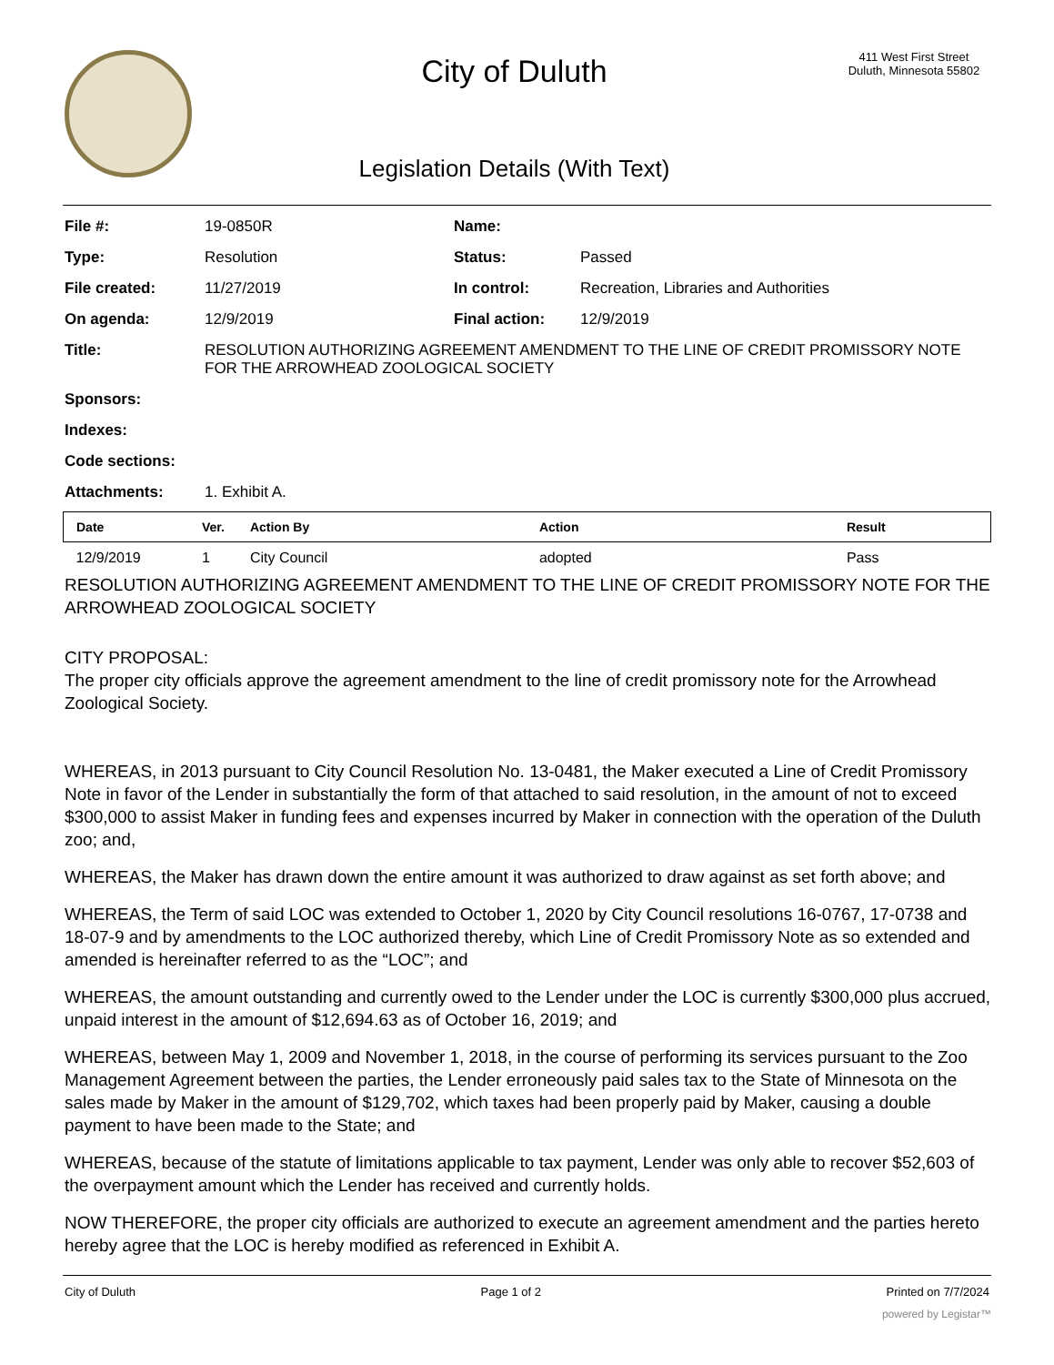City of Duluth
Legislation Details (With Text)
411 West First Street
Duluth, Minnesota 55802
| File #: | 19-0850R | Name: | |
| Type: | Resolution | Status: | Passed |
| File created: | 11/27/2019 | In control: | Recreation, Libraries and Authorities |
| On agenda: | 12/9/2019 | Final action: | 12/9/2019 |
| Title: | RESOLUTION AUTHORIZING AGREEMENT AMENDMENT TO THE LINE OF CREDIT PROMISSORY NOTE FOR THE ARROWHEAD ZOOLOGICAL SOCIETY | | |
| Sponsors: | | | |
| Indexes: | | | |
| Code sections: | | | |
| Attachments: | 1. Exhibit A. | | |
| Date | Ver. | Action By | Action | Result |
| --- | --- | --- | --- | --- |
| 12/9/2019 | 1 | City Council | adopted | Pass |
RESOLUTION AUTHORIZING AGREEMENT AMENDMENT TO THE LINE OF CREDIT PROMISSORY NOTE FOR THE ARROWHEAD ZOOLOGICAL SOCIETY
CITY PROPOSAL:
The proper city officials approve the agreement amendment to the line of credit promissory note for the Arrowhead Zoological Society.
WHEREAS, in 2013 pursuant to City Council Resolution No. 13-0481, the Maker executed a Line of Credit Promissory Note in favor of the Lender in substantially the form of that attached to said resolution, in the amount of not to exceed $300,000 to assist Maker in funding fees and expenses incurred by Maker in connection with the operation of the Duluth zoo; and,
WHEREAS, the Maker has drawn down the entire amount it was authorized to draw against as set forth above; and
WHEREAS, the Term of said LOC was extended to October 1, 2020 by City Council resolutions 16-0767, 17-0738 and 18-07-9 and by amendments to the LOC authorized thereby, which Line of Credit Promissory Note as so extended and amended is hereinafter referred to as the “LOC”; and
WHEREAS, the amount outstanding and currently owed to the Lender under the LOC is currently $300,000 plus accrued, unpaid interest in the amount of $12,694.63 as of October 16, 2019; and
WHEREAS, between May 1, 2009 and November 1, 2018, in the course of performing its services pursuant to the Zoo Management Agreement between the parties, the Lender erroneously paid sales tax to the State of Minnesota on the sales made by Maker in the amount of $129,702, which taxes had been properly paid by Maker, causing a double payment to have been made to the State; and
WHEREAS, because of the statute of limitations applicable to tax payment, Lender was only able to recover $52,603 of the overpayment amount which the Lender has received and currently holds.
NOW THEREFORE, the proper city officials are authorized to execute an agreement amendment and the parties hereto hereby agree that the LOC is hereby modified as referenced in Exhibit A.
City of Duluth Page 1 of 2 Printed on 7/7/2024
powered by Legistar™